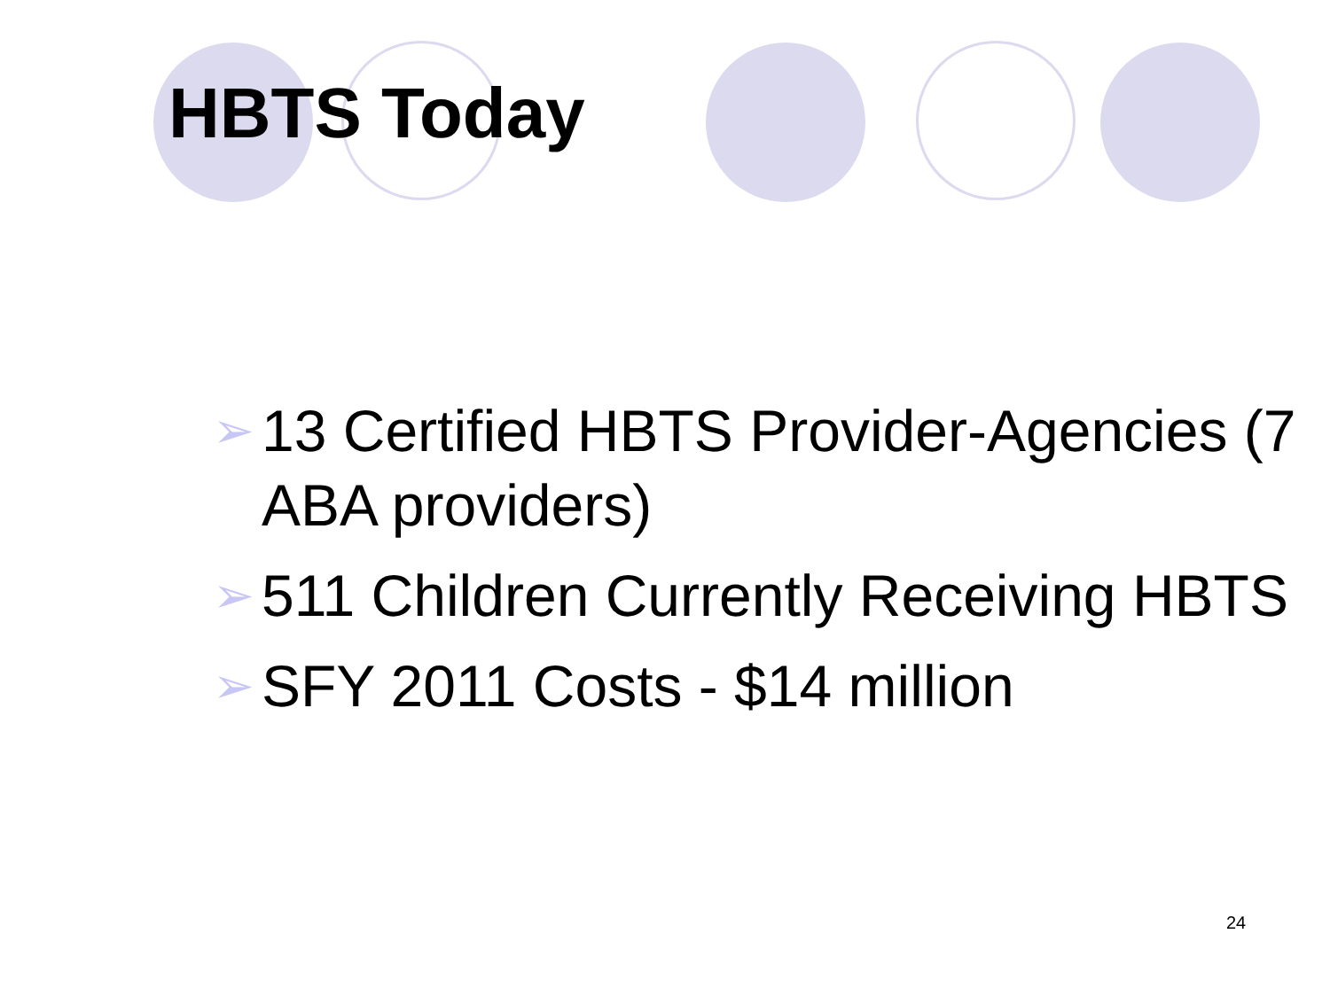HBTS Today
➢ 13 Certified HBTS Provider-Agencies (7 ABA providers)
➢ 511 Children Currently Receiving HBTS
➢ SFY 2011 Costs - $14 million
24